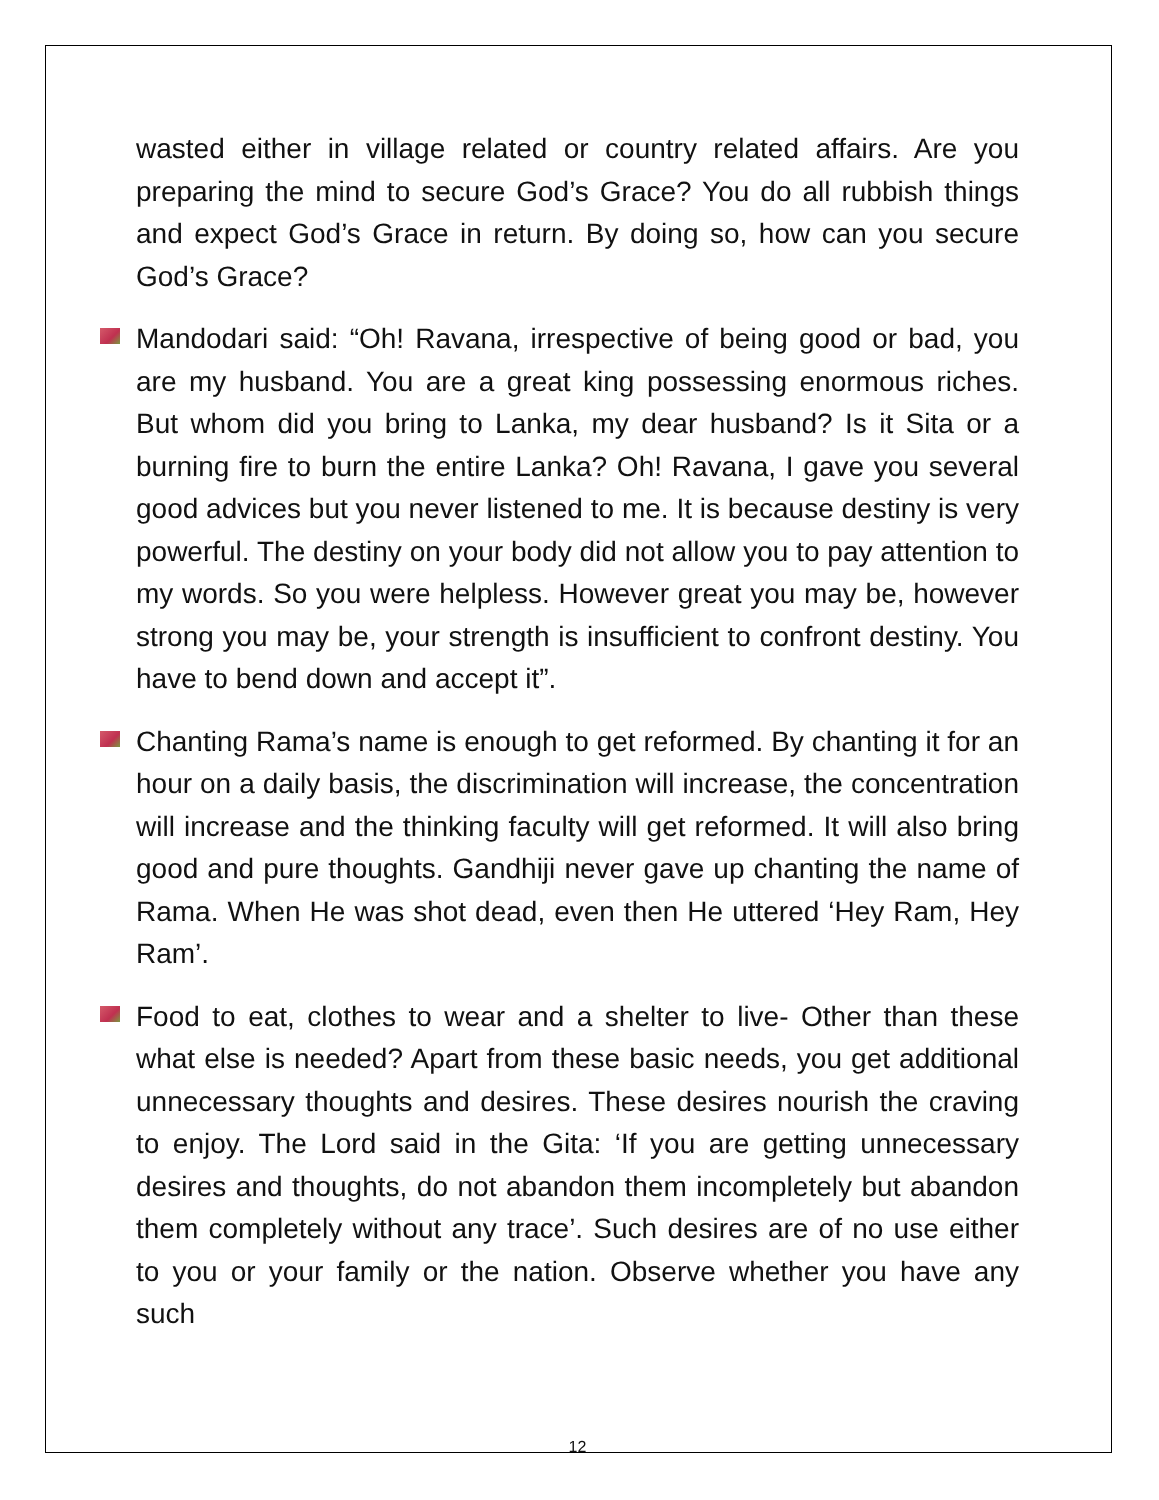wasted either in village related or country related affairs. Are you preparing the mind to secure God’s Grace? You do all rubbish things and expect God’s Grace in return. By doing so, how can you secure God’s Grace?
Mandodari said: “Oh! Ravana, irrespective of being good or bad, you are my husband. You are a great king possessing enormous riches. But whom did you bring to Lanka, my dear husband? Is it Sita or a burning fire to burn the entire Lanka? Oh! Ravana, I gave you several good advices but you never listened to me. It is because destiny is very powerful. The destiny on your body did not allow you to pay attention to my words. So you were helpless. However great you may be, however strong you may be, your strength is insufficient to confront destiny. You have to bend down and accept it”.
Chanting Rama’s name is enough to get reformed. By chanting it for an hour on a daily basis, the discrimination will increase, the concentration will increase and the thinking faculty will get reformed. It will also bring good and pure thoughts. Gandhiji never gave up chanting the name of Rama. When He was shot dead, even then He uttered ‘Hey Ram, Hey Ram’.
Food to eat, clothes to wear and a shelter to live- Other than these what else is needed? Apart from these basic needs, you get additional unnecessary thoughts and desires. These desires nourish the craving to enjoy. The Lord said in the Gita: ‘If you are getting unnecessary desires and thoughts, do not abandon them incompletely but abandon them completely without any trace’. Such desires are of no use either to you or your family or the nation. Observe whether you have any such
12